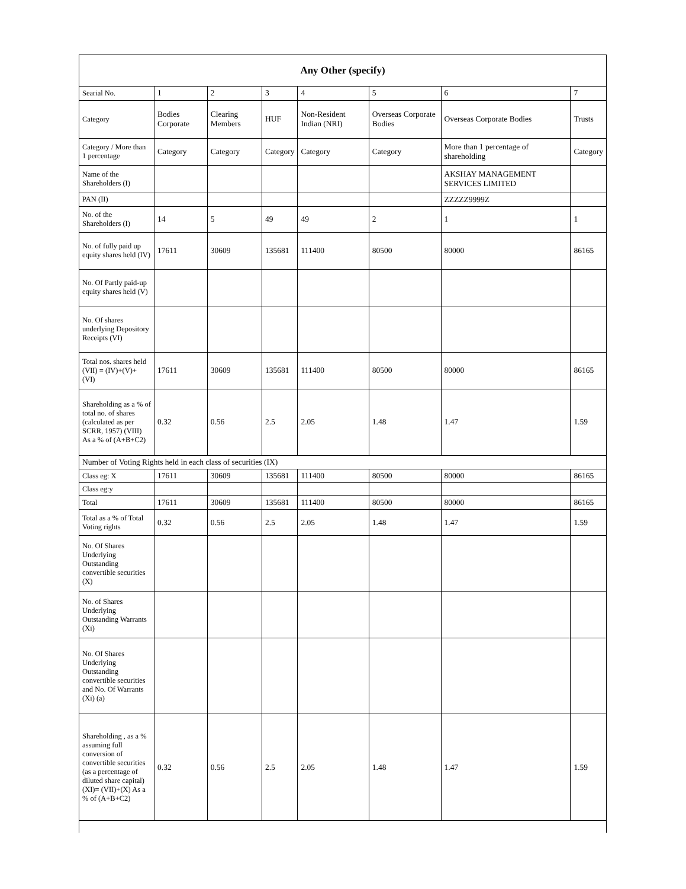| Any Other (specify) | | | | | | | |
| --- | --- | --- | --- | --- | --- | --- | --- |
| Searial No. | 1 | 2 | 3 | 4 | 5 | 6 | 7 |
| Category | Bodies Corporate | Clearing Members | HUF | Non-Resident Indian (NRI) | Overseas Corporate Bodies | Overseas Corporate Bodies | Trusts |
| Category / More than 1 percentage | Category | Category | Category | Category | Category | More than 1 percentage of shareholding | Category |
| Name of the Shareholders (I) | | | | | | AKSHAY MANAGEMENT SERVICES LIMITED | |
| PAN (II) | | | | | | ZZZZZ9999Z | |
| No. of the Shareholders (I) | 14 | 5 | 49 | 49 | 2 | 1 | 1 |
| No. of fully paid up equity shares held (IV) | 17611 | 30609 | 135681 | 111400 | 80500 | 80000 | 86165 |
| No. Of Partly paid-up equity shares held (V) | | | | | | | |
| No. Of shares underlying Depository Receipts (VI) | | | | | | | |
| Total nos. shares held (VII) = (IV)+(V)+ (VI) | 17611 | 30609 | 135681 | 111400 | 80500 | 80000 | 86165 |
| Shareholding as a % of total no. of shares (calculated as per SCRR, 1957) (VIII) As a % of (A+B+C2) | 0.32 | 0.56 | 2.5 | 2.05 | 1.48 | 1.47 | 1.59 |
| Number of Voting Rights held in each class of securities (IX) | | | | | | | |
| Class eg: X | 17611 | 30609 | 135681 | 111400 | 80500 | 80000 | 86165 |
| Class eg:y | | | | | | | |
| Total | 17611 | 30609 | 135681 | 111400 | 80500 | 80000 | 86165 |
| Total as a % of Total Voting rights | 0.32 | 0.56 | 2.5 | 2.05 | 1.48 | 1.47 | 1.59 |
| No. Of Shares Underlying Outstanding convertible securities (X) | | | | | | | |
| No. of Shares Underlying Outstanding Warrants (Xi) | | | | | | | |
| No. Of Shares Underlying Outstanding convertible securities and No. Of Warrants (Xi) (a) | | | | | | | |
| Shareholding , as a % assuming full conversion of convertible securities (as a percentage of diluted share capital) (XI)= (VII)+(X) As a % of (A+B+C2) | 0.32 | 0.56 | 2.5 | 2.05 | 1.48 | 1.47 | 1.59 |